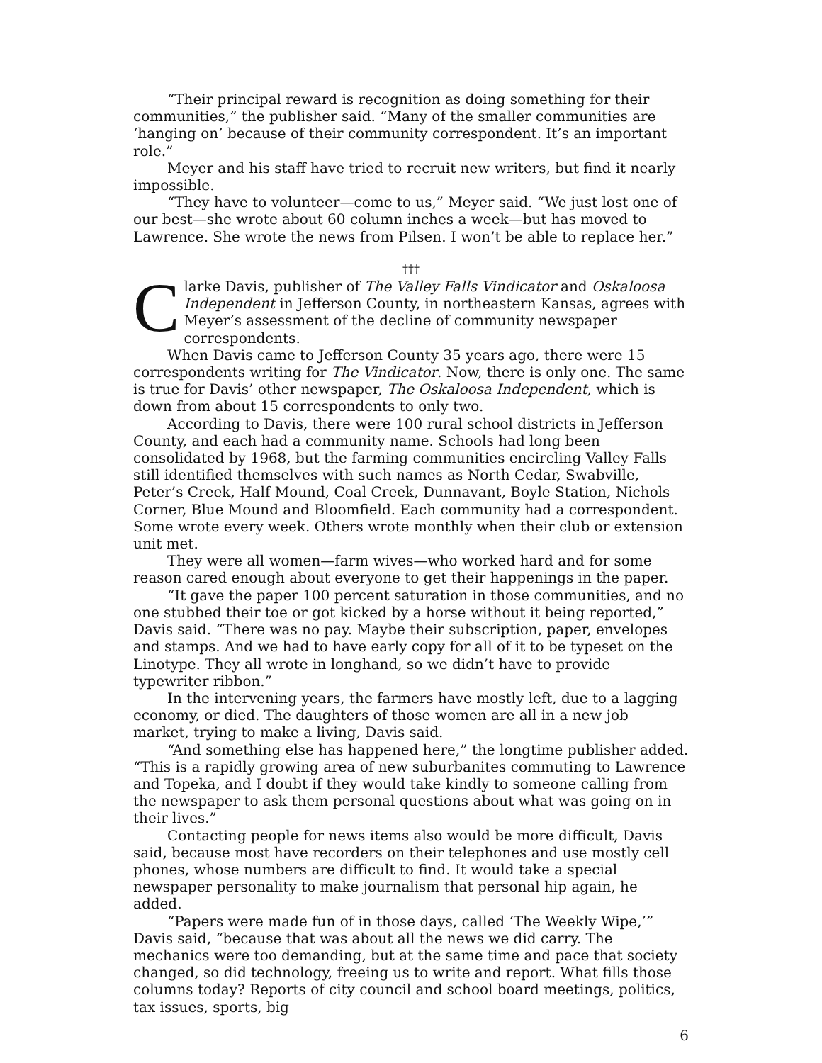“Their principal reward is recognition as doing something for their communities,” the publisher said. “Many of the smaller communities are ‘hanging on’ because of their community correspondent. It’s an important role.”
Meyer and his staff have tried to recruit new writers, but find it nearly impossible.
“They have to volunteer—come to us,” Meyer said. “We just lost one of our best—she wrote about 60 column inches a week—but has moved to Lawrence. She wrote the news from Pilsen. I won’t be able to replace her.”
†††
Clarke Davis, publisher of The Valley Falls Vindicator and Oskaloosa Independent in Jefferson County, in northeastern Kansas, agrees with Meyer’s assessment of the decline of community newspaper correspondents.
When Davis came to Jefferson County 35 years ago, there were 15 correspondents writing for The Vindicator. Now, there is only one. The same is true for Davis’ other newspaper, The Oskaloosa Independent, which is down from about 15 correspondents to only two.
According to Davis, there were 100 rural school districts in Jefferson County, and each had a community name. Schools had long been consolidated by 1968, but the farming communities encircling Valley Falls still identified themselves with such names as North Cedar, Swabville, Peter’s Creek, Half Mound, Coal Creek, Dunnavant, Boyle Station, Nichols Corner, Blue Mound and Bloomfield. Each community had a correspondent. Some wrote every week. Others wrote monthly when their club or extension unit met.
They were all women—farm wives—who worked hard and for some reason cared enough about everyone to get their happenings in the paper.
“It gave the paper 100 percent saturation in those communities, and no one stubbed their toe or got kicked by a horse without it being reported,” Davis said. “There was no pay. Maybe their subscription, paper, envelopes and stamps. And we had to have early copy for all of it to be typeset on the Linotype. They all wrote in longhand, so we didn’t have to provide typewriter ribbon.”
In the intervening years, the farmers have mostly left, due to a lagging economy, or died. The daughters of those women are all in a new job market, trying to make a living, Davis said.
“And something else has happened here,” the longtime publisher added. “This is a rapidly growing area of new suburbanites commuting to Lawrence and Topeka, and I doubt if they would take kindly to someone calling from the newspaper to ask them personal questions about what was going on in their lives.”
Contacting people for news items also would be more difficult, Davis said, because most have recorders on their telephones and use mostly cell phones, whose numbers are difficult to find. It would take a special newspaper personality to make journalism that personal hip again, he added.
“Papers were made fun of in those days, called ‘The Weekly Wipe,’” Davis said, “because that was about all the news we did carry. The mechanics were too demanding, but at the same time and pace that society changed, so did technology, freeing us to write and report. What fills those columns today? Reports of city council and school board meetings, politics, tax issues, sports, big
6